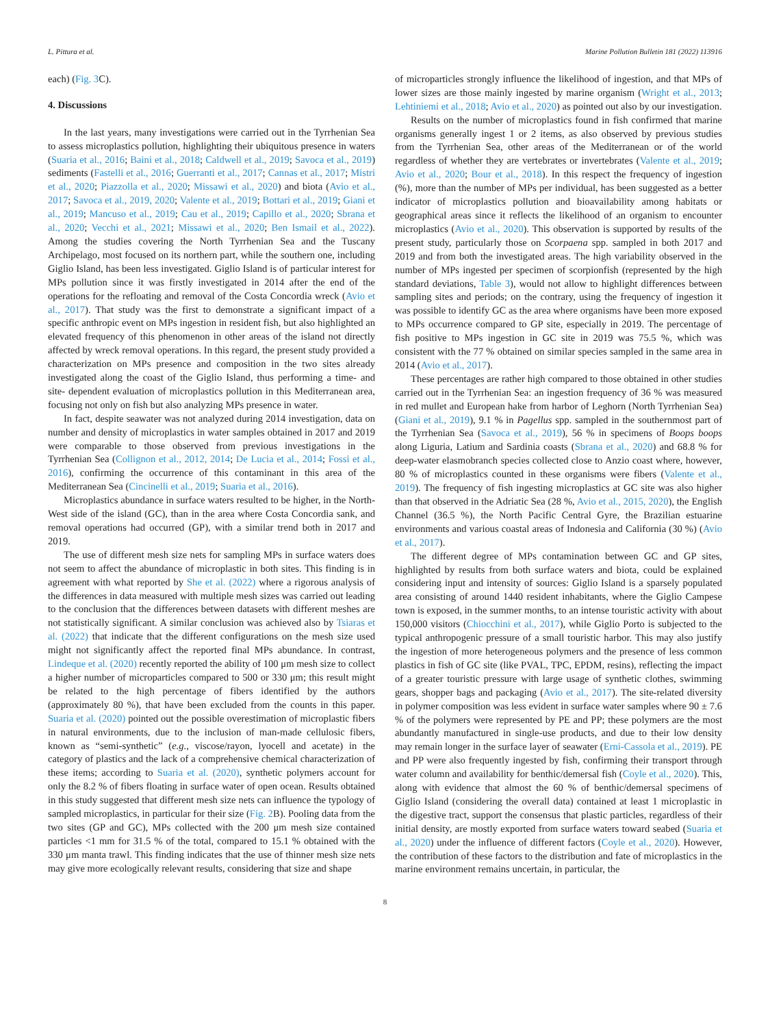L. Pittura et al. Marine Pollution Bulletin 181 (2022) 113916
each) (Fig. 3 C).
4. Discussions
In the last years, many investigations were carried out in the Tyrrhenian Sea to assess microplastics pollution, highlighting their ubiquitous presence in waters (Suaria et al., 2016; Baini et al., 2018; Caldwell et al., 2019; Savoca et al., 2019) sediments (Fastelli et al., 2016; Guerranti et al., 2017; Cannas et al., 2017; Mistri et al., 2020; Piazzolla et al., 2020; Missawi et al., 2020) and biota (Avio et al., 2017; Savoca et al., 2019, 2020; Valente et al., 2019; Bottari et al., 2019; Giani et al., 2019; Mancuso et al., 2019; Cau et al., 2019; Capillo et al., 2020; Sbrana et al., 2020; Vecchi et al., 2021; Missawi et al., 2020; Ben Ismail et al., 2022). Among the studies covering the North Tyrrhenian Sea and the Tuscany Archipelago, most focused on its northern part, while the southern one, including Giglio Island, has been less investigated. Giglio Island is of particular interest for MPs pollution since it was firstly investigated in 2014 after the end of the operations for the refloating and removal of the Costa Concordia wreck (Avio et al., 2017). That study was the first to demonstrate a significant impact of a specific anthropic event on MPs ingestion in resident fish, but also highlighted an elevated frequency of this phenomenon in other areas of the island not directly affected by wreck removal operations. In this regard, the present study provided a characterization on MPs presence and composition in the two sites already investigated along the coast of the Giglio Island, thus performing a time- and site- dependent evaluation of microplastics pollution in this Mediterranean area, focusing not only on fish but also analyzing MPs presence in water.
In fact, despite seawater was not analyzed during 2014 investigation, data on number and density of microplastics in water samples obtained in 2017 and 2019 were comparable to those observed from previous investigations in the Tyrrhenian Sea (Collignon et al., 2012, 2014; De Lucia et al., 2014; Fossi et al., 2016), confirming the occurrence of this contaminant in this area of the Mediterranean Sea (Cincinelli et al., 2019; Suaria et al., 2016).
Microplastics abundance in surface waters resulted to be higher, in the North-West side of the island (GC), than in the area where Costa Concordia sank, and removal operations had occurred (GP), with a similar trend both in 2017 and 2019.
The use of different mesh size nets for sampling MPs in surface waters does not seem to affect the abundance of microplastic in both sites. This finding is in agreement with what reported by She et al. (2022) where a rigorous analysis of the differences in data measured with multiple mesh sizes was carried out leading to the conclusion that the differences between datasets with different meshes are not statistically significant. A similar conclusion was achieved also by Tsiaras et al. (2022) that indicate that the different configurations on the mesh size used might not significantly affect the reported final MPs abundance. In contrast, Lindeque et al. (2020) recently reported the ability of 100 μm mesh size to collect a higher number of microparticles compared to 500 or 330 μm; this result might be related to the high percentage of fibers identified by the authors (approximately 80 %), that have been excluded from the counts in this paper. Suaria et al. (2020) pointed out the possible overestimation of microplastic fibers in natural environments, due to the inclusion of man-made cellulosic fibers, known as “semi-synthetic” (e.g., viscose/rayon, lyocell and acetate) in the category of plastics and the lack of a comprehensive chemical characterization of these items; according to Suaria et al. (2020), synthetic polymers account for only the 8.2 % of fibers floating in surface water of open ocean. Results obtained in this study suggested that different mesh size nets can influence the typology of sampled microplastics, in particular for their size (Fig. 2 B). Pooling data from the two sites (GP and GC), MPs collected with the 200 μm mesh size contained particles <1 mm for 31.5 % of the total, compared to 15.1 % obtained with the 330 μm manta trawl. This finding indicates that the use of thinner mesh size nets may give more ecologically relevant results, considering that size and shape
of microparticles strongly influence the likelihood of ingestion, and that MPs of lower sizes are those mainly ingested by marine organism (Wright et al., 2013; Lehtiniemi et al., 2018; Avio et al., 2020) as pointed out also by our investigation.
Results on the number of microplastics found in fish confirmed that marine organisms generally ingest 1 or 2 items, as also observed by previous studies from the Tyrrhenian Sea, other areas of the Mediterranean or of the world regardless of whether they are vertebrates or invertebrates (Valente et al., 2019; Avio et al., 2020; Bour et al., 2018). In this respect the frequency of ingestion (%), more than the number of MPs per individual, has been suggested as a better indicator of microplastics pollution and bioavailability among habitats or geographical areas since it reflects the likelihood of an organism to encounter microplastics (Avio et al., 2020). This observation is supported by results of the present study, particularly those on Scorpaena spp. sampled in both 2017 and 2019 and from both the investigated areas. The high variability observed in the number of MPs ingested per specimen of scorpionfish (represented by the high standard deviations, Table 3), would not allow to highlight differences between sampling sites and periods; on the contrary, using the frequency of ingestion it was possible to identify GC as the area where organisms have been more exposed to MPs occurrence compared to GP site, especially in 2019. The percentage of fish positive to MPs ingestion in GC site in 2019 was 75.5 %, which was consistent with the 77 % obtained on similar species sampled in the same area in 2014 (Avio et al., 2017).
These percentages are rather high compared to those obtained in other studies carried out in the Tyrrhenian Sea: an ingestion frequency of 36 % was measured in red mullet and European hake from harbor of Leghorn (North Tyrrhenian Sea) (Giani et al., 2019), 9.1 % in Pagellus spp. sampled in the southernmost part of the Tyrrhenian Sea (Savoca et al., 2019), 56 % in specimens of Boops boops along Liguria, Latium and Sardinia coasts (Sbrana et al., 2020) and 68.8 % for deep-water elasmobranch species collected close to Anzio coast where, however, 80 % of microplastics counted in these organisms were fibers (Valente et al., 2019). The frequency of fish ingesting microplastics at GC site was also higher than that observed in the Adriatic Sea (28 %, Avio et al., 2015, 2020), the English Channel (36.5 %), the North Pacific Central Gyre, the Brazilian estuarine environments and various coastal areas of Indonesia and California (30 %) (Avio et al., 2017).
The different degree of MPs contamination between GC and GP sites, highlighted by results from both surface waters and biota, could be explained considering input and intensity of sources: Giglio Island is a sparsely populated area consisting of around 1440 resident inhabitants, where the Giglio Campese town is exposed, in the summer months, to an intense touristic activity with about 150,000 visitors (Chiocchini et al., 2017), while Giglio Porto is subjected to the typical anthropogenic pressure of a small touristic harbor. This may also justify the ingestion of more heterogeneous polymers and the presence of less common plastics in fish of GC site (like PVAL, TPC, EPDM, resins), reflecting the impact of a greater touristic pressure with large usage of synthetic clothes, swimming gears, shopper bags and packaging (Avio et al., 2017). The site-related diversity in polymer composition was less evident in surface water samples where 90 ± 7.6 % of the polymers were represented by PE and PP; these polymers are the most abundantly manufactured in single-use products, and due to their low density may remain longer in the surface layer of seawater (Erni-Cassola et al., 2019). PE and PP were also frequently ingested by fish, confirming their transport through water column and availability for benthic/demersal fish (Coyle et al., 2020). This, along with evidence that almost the 60 % of benthic/demersal specimens of Giglio Island (considering the overall data) contained at least 1 microplastic in the digestive tract, support the consensus that plastic particles, regardless of their initial density, are mostly exported from surface waters toward seabed (Suaria et al., 2020) under the influence of different factors (Coyle et al., 2020). However, the contribution of these factors to the distribution and fate of microplastics in the marine environment remains uncertain, in particular, the
8